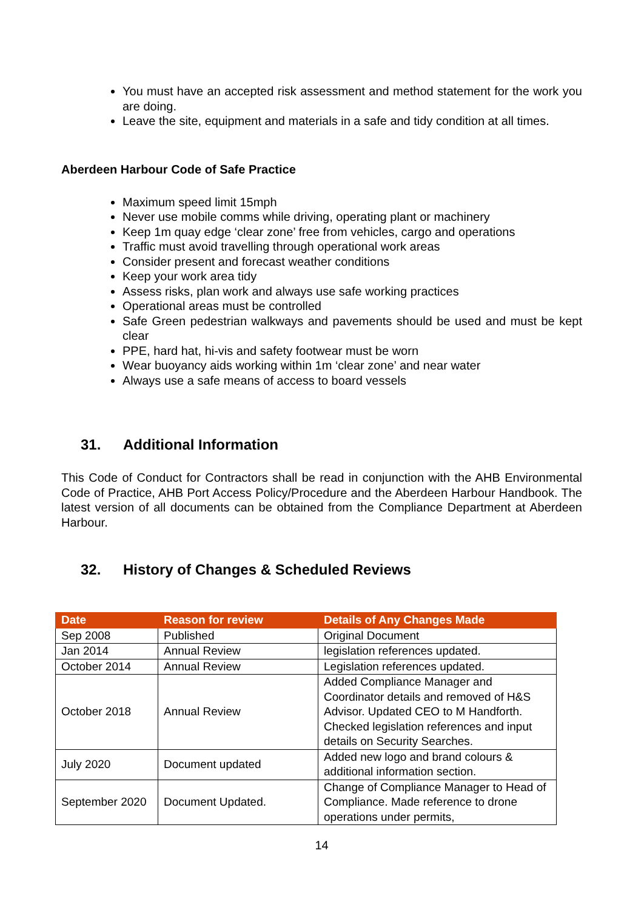You must have an accepted risk assessment and method statement for the work you are doing.
Leave the site, equipment and materials in a safe and tidy condition at all times.
Aberdeen Harbour Code of Safe Practice
Maximum speed limit 15mph
Never use mobile comms while driving, operating plant or machinery
Keep 1m quay edge ‘clear zone’ free from vehicles, cargo and operations
Traffic must avoid travelling through operational work areas
Consider present and forecast weather conditions
Keep your work area tidy
Assess risks, plan work and always use safe working practices
Operational areas must be controlled
Safe Green pedestrian walkways and pavements should be used and must be kept clear
PPE, hard hat, hi-vis and safety footwear must be worn
Wear buoyancy aids working within 1m ‘clear zone’ and near water
Always use a safe means of access to board vessels
31. Additional Information
This Code of Conduct for Contractors shall be read in conjunction with the AHB Environmental Code of Practice, AHB Port Access Policy/Procedure and the Aberdeen Harbour Handbook. The latest version of all documents can be obtained from the Compliance Department at Aberdeen Harbour.
32. History of Changes & Scheduled Reviews
| Date | Reason for review | Details of Any Changes Made |
| --- | --- | --- |
| Sep 2008 | Published | Original Document |
| Jan 2014 | Annual Review | legislation references updated. |
| October 2014 | Annual Review | Legislation references updated. |
| October 2018 | Annual Review | Added Compliance Manager and Coordinator details and removed of H&S Advisor. Updated CEO to M Handforth. Checked legislation references and input details on Security Searches. |
| July 2020 | Document updated | Added new logo and brand colours & additional information section. |
| September 2020 | Document Updated. | Change of Compliance Manager to Head of Compliance. Made reference to drone operations under permits, |
14